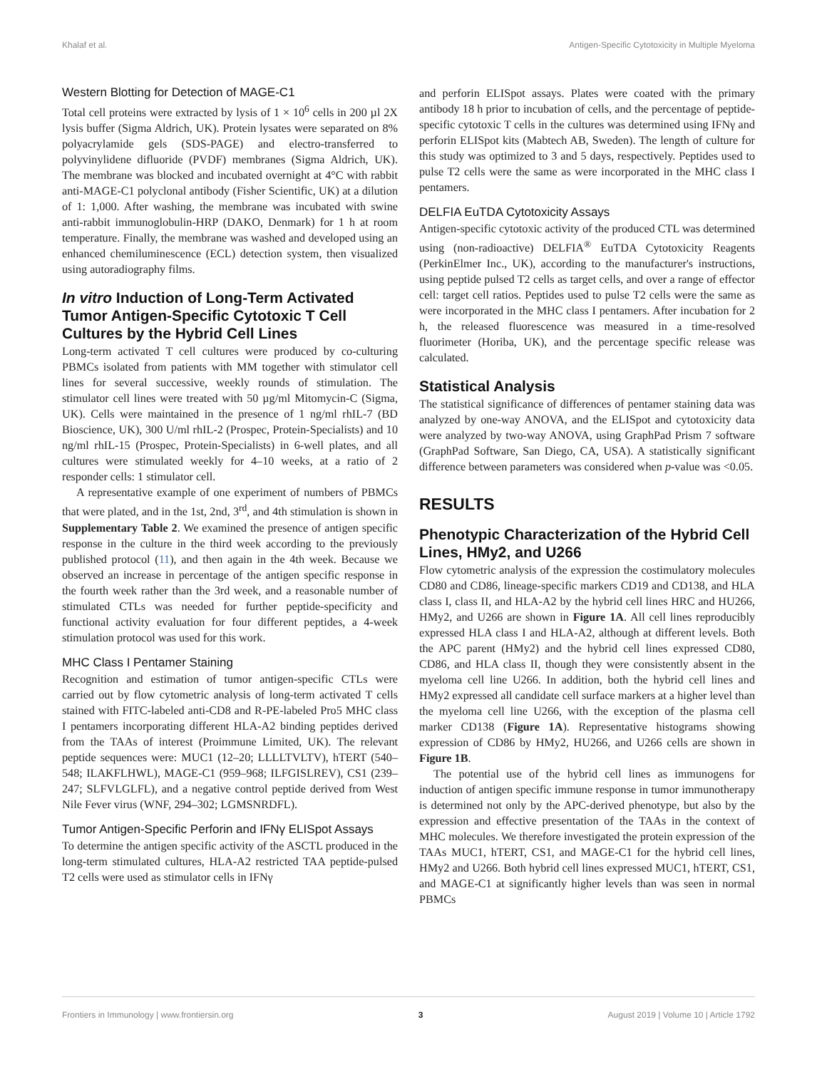Khalaf et al. Antigen-Specific Cytotoxicity in Multiple Myeloma
Western Blotting for Detection of MAGE-C1
Total cell proteins were extracted by lysis of 1 × 10<sup>6</sup> cells in 200 µl 2X lysis buffer (Sigma Aldrich, UK). Protein lysates were separated on 8% polyacrylamide gels (SDS-PAGE) and electro-transferred to polyvinylidene difluoride (PVDF) membranes (Sigma Aldrich, UK). The membrane was blocked and incubated overnight at 4°C with rabbit anti-MAGE-C1 polyclonal antibody (Fisher Scientific, UK) at a dilution of 1: 1,000. After washing, the membrane was incubated with swine anti-rabbit immunoglobulin-HRP (DAKO, Denmark) for 1 h at room temperature. Finally, the membrane was washed and developed using an enhanced chemiluminescence (ECL) detection system, then visualized using autoradiography films.
In vitro Induction of Long-Term Activated Tumor Antigen-Specific Cytotoxic T Cell Cultures by the Hybrid Cell Lines
Long-term activated T cell cultures were produced by co-culturing PBMCs isolated from patients with MM together with stimulator cell lines for several successive, weekly rounds of stimulation. The stimulator cell lines were treated with 50 µg/ml Mitomycin-C (Sigma, UK). Cells were maintained in the presence of 1 ng/ml rhIL-7 (BD Bioscience, UK), 300 U/ml rhIL-2 (Prospec, Protein-Specialists) and 10 ng/ml rhIL-15 (Prospec, Protein-Specialists) in 6-well plates, and all cultures were stimulated weekly for 4–10 weeks, at a ratio of 2 responder cells: 1 stimulator cell.
A representative example of one experiment of numbers of PBMCs that were plated, and in the 1st, 2nd, 3<sup>rd</sup>, and 4th stimulation is shown in Supplementary Table 2. We examined the presence of antigen specific response in the culture in the third week according to the previously published protocol (11), and then again in the 4th week. Because we observed an increase in percentage of the antigen specific response in the fourth week rather than the 3rd week, and a reasonable number of stimulated CTLs was needed for further peptide-specificity and functional activity evaluation for four different peptides, a 4-week stimulation protocol was used for this work.
MHC Class I Pentamer Staining
Recognition and estimation of tumor antigen-specific CTLs were carried out by flow cytometric analysis of long-term activated T cells stained with FITC-labeled anti-CD8 and R-PE-labeled Pro5 MHC class I pentamers incorporating different HLA-A2 binding peptides derived from the TAAs of interest (Proimmune Limited, UK). The relevant peptide sequences were: MUC1 (12–20; LLLLTVLTV), hTERT (540–548; ILAKFLHWL), MAGE-C1 (959–968; ILFGISLREV), CS1 (239–247; SLFVLGLFL), and a negative control peptide derived from West Nile Fever virus (WNF, 294–302; LGMSNRDFL).
Tumor Antigen-Specific Perforin and IFNγ ELISpot Assays
To determine the antigen specific activity of the ASCTL produced in the long-term stimulated cultures, HLA-A2 restricted TAA peptide-pulsed T2 cells were used as stimulator cells in IFNγ
and perforin ELISpot assays. Plates were coated with the primary antibody 18 h prior to incubation of cells, and the percentage of peptide-specific cytotoxic T cells in the cultures was determined using IFNγ and perforin ELISpot kits (Mabtech AB, Sweden). The length of culture for this study was optimized to 3 and 5 days, respectively. Peptides used to pulse T2 cells were the same as were incorporated in the MHC class I pentamers.
DELFIA EuTDA Cytotoxicity Assays
Antigen-specific cytotoxic activity of the produced CTL was determined using (non-radioactive) DELFIA<sup>®</sup> EuTDA Cytotoxicity Reagents (PerkinElmer Inc., UK), according to the manufacturer's instructions, using peptide pulsed T2 cells as target cells, and over a range of effector cell: target cell ratios. Peptides used to pulse T2 cells were the same as were incorporated in the MHC class I pentamers. After incubation for 2 h, the released fluorescence was measured in a time-resolved fluorimeter (Horiba, UK), and the percentage specific release was calculated.
Statistical Analysis
The statistical significance of differences of pentamer staining data was analyzed by one-way ANOVA, and the ELISpot and cytotoxicity data were analyzed by two-way ANOVA, using GraphPad Prism 7 software (GraphPad Software, San Diego, CA, USA). A statistically significant difference between parameters was considered when p-value was <0.05.
RESULTS
Phenotypic Characterization of the Hybrid Cell Lines, HMy2, and U266
Flow cytometric analysis of the expression the costimulatory molecules CD80 and CD86, lineage-specific markers CD19 and CD138, and HLA class I, class II, and HLA-A2 by the hybrid cell lines HRC and HU266, HMy2, and U266 are shown in Figure 1A. All cell lines reproducibly expressed HLA class I and HLA-A2, although at different levels. Both the APC parent (HMy2) and the hybrid cell lines expressed CD80, CD86, and HLA class II, though they were consistently absent in the myeloma cell line U266. In addition, both the hybrid cell lines and HMy2 expressed all candidate cell surface markers at a higher level than the myeloma cell line U266, with the exception of the plasma cell marker CD138 (Figure 1A). Representative histograms showing expression of CD86 by HMy2, HU266, and U266 cells are shown in Figure 1B.
The potential use of the hybrid cell lines as immunogens for induction of antigen specific immune response in tumor immunotherapy is determined not only by the APC-derived phenotype, but also by the expression and effective presentation of the TAAs in the context of MHC molecules. We therefore investigated the protein expression of the TAAs MUC1, hTERT, CS1, and MAGE-C1 for the hybrid cell lines, HMy2 and U266. Both hybrid cell lines expressed MUC1, hTERT, CS1, and MAGE-C1 at significantly higher levels than was seen in normal PBMCs
Frontiers in Immunology | www.frontiersin.org 3 August 2019 | Volume 10 | Article 1792